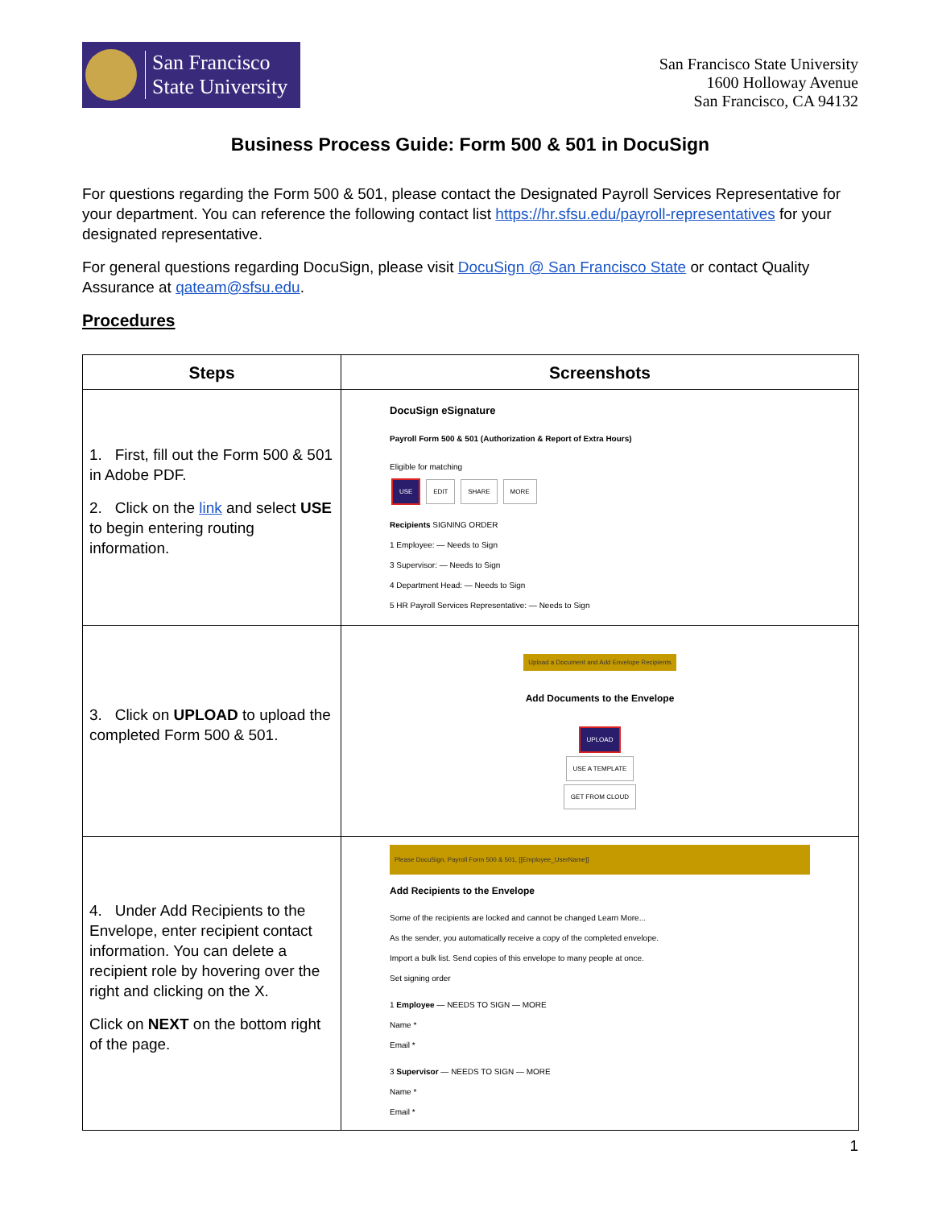San Francisco
State University
San Francisco State University
1600 Holloway Avenue
San Francisco, CA 94132
Business Process Guide: Form 500 & 501 in DocuSign
For questions regarding the Form 500 & 501, please contact the Designated Payroll Services Representative for your department. You can reference the following contact list https://hr.sfsu.edu/payroll-representatives for your designated representative.
For general questions regarding DocuSign, please visit DocuSign @ San Francisco State or contact Quality Assurance at qateam@sfsu.edu.
Procedures
| Steps | Screenshots |
| --- | --- |
| 1. First, fill out the Form 500 & 501 in Adobe PDF. 2. Click on the link and select USE to begin entering routing information. | DocuSign eSignature Payroll Form 500 & 501 (Authorization & Report of Extra Hours) Eligible for matching USE EDIT SHARE MORE Recipients SIGNING ORDER 1 Employee: — Needs to Sign 3 Supervisor: — Needs to Sign 4 Department Head: — Needs to Sign 5 HR Payroll Services Representative: — Needs to Sign |
| 3. Click on UPLOAD to upload the completed Form 500 & 501. | Upload a Document and Add Envelope Recipients Add Documents to the Envelope UPLOAD USE A TEMPLATE GET FROM CLOUD |
| 4. Under Add Recipients to the Envelope, enter recipient contact information. You can delete a recipient role by hovering over the right and clicking on the X. Click on NEXT on the bottom right of the page. | Please DocuSign, Payroll Form 500 & 501, [[Employee_UserName]] Add Recipients to the Envelope Some of the recipients are locked and cannot be changed Learn More... As the sender, you automatically receive a copy of the completed envelope. Import a bulk list. Send copies of this envelope to many people at once. Set signing order 1 Employee — NEEDS TO SIGN — MORE Name * Email * 3 Supervisor — NEEDS TO SIGN — MORE Name * Email * |
1